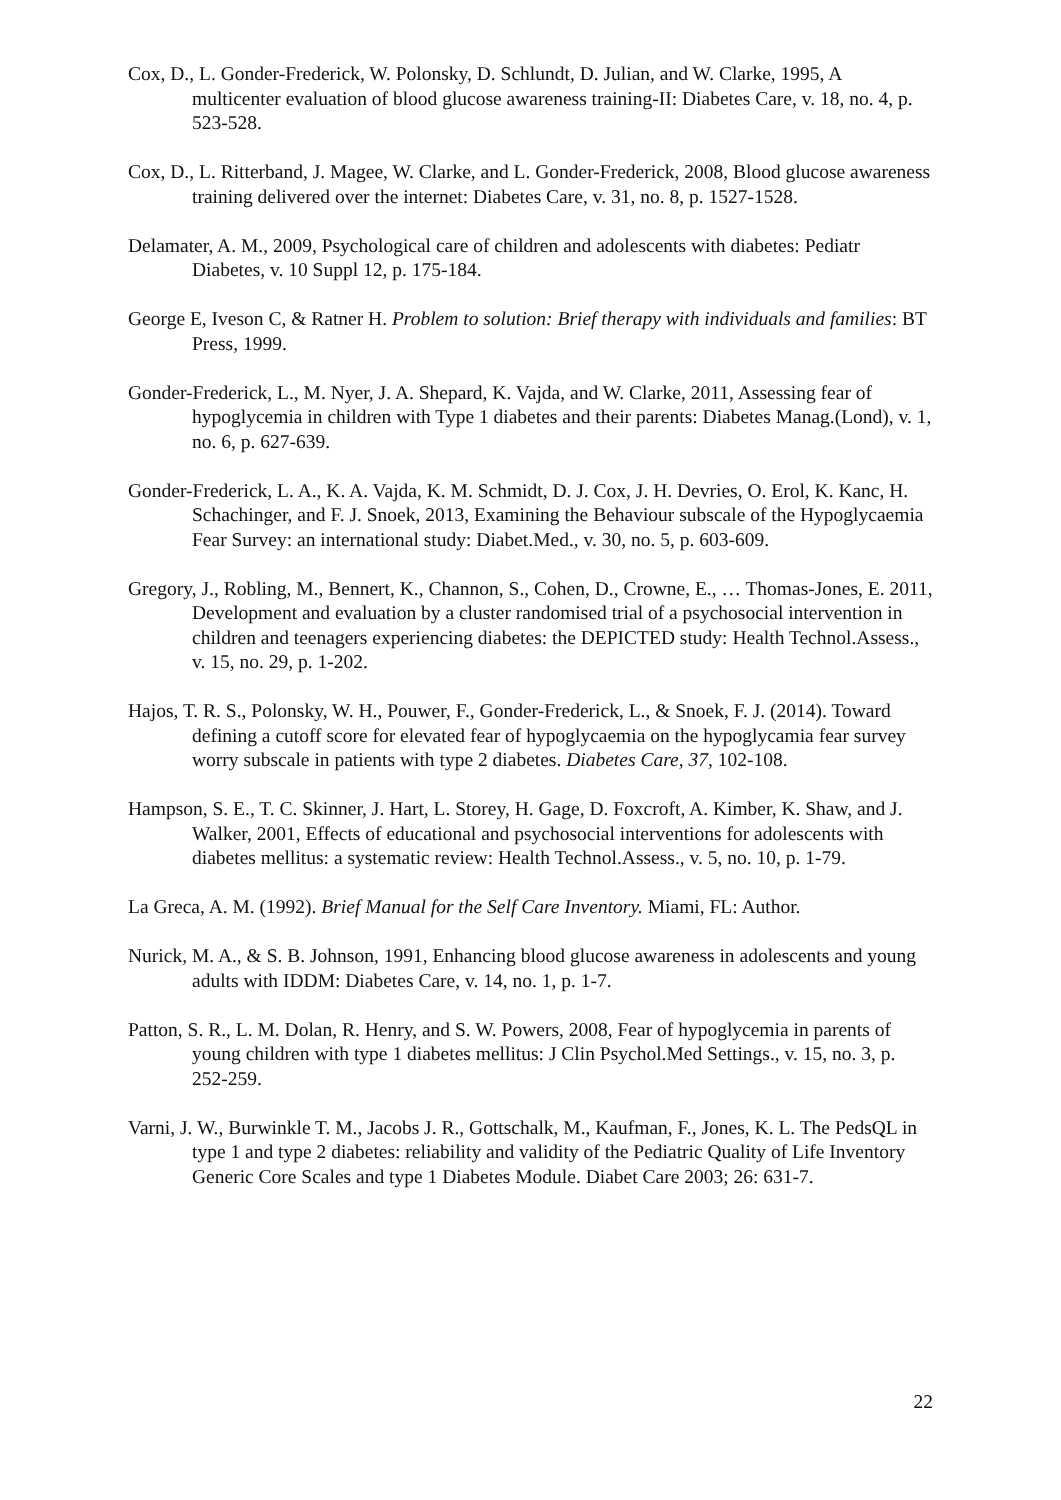Cox, D., L. Gonder-Frederick, W. Polonsky, D. Schlundt, D. Julian, and W. Clarke, 1995, A multicenter evaluation of blood glucose awareness training-II: Diabetes Care, v. 18, no. 4, p. 523-528.
Cox, D., L. Ritterband, J. Magee, W. Clarke, and L. Gonder-Frederick, 2008, Blood glucose awareness training delivered over the internet: Diabetes Care, v. 31, no. 8, p. 1527-1528.
Delamater, A. M., 2009, Psychological care of children and adolescents with diabetes: Pediatr Diabetes, v. 10 Suppl 12, p. 175-184.
George E, Iveson C, & Ratner H. Problem to solution: Brief therapy with individuals and families: BT Press, 1999.
Gonder-Frederick, L., M. Nyer, J. A. Shepard, K. Vajda, and W. Clarke, 2011, Assessing fear of hypoglycemia in children with Type 1 diabetes and their parents: Diabetes Manag.(Lond), v. 1, no. 6, p. 627-639.
Gonder-Frederick, L. A., K. A. Vajda, K. M. Schmidt, D. J. Cox, J. H. Devries, O. Erol, K. Kanc, H. Schachinger, and F. J. Snoek, 2013, Examining the Behaviour subscale of the Hypoglycaemia Fear Survey: an international study: Diabet.Med., v. 30, no. 5, p. 603-609.
Gregory, J., Robling, M., Bennert, K., Channon, S., Cohen, D., Crowne, E., … Thomas-Jones, E. 2011, Development and evaluation by a cluster randomised trial of a psychosocial intervention in children and teenagers experiencing diabetes: the DEPICTED study: Health Technol.Assess., v. 15, no. 29, p. 1-202.
Hajos, T. R. S., Polonsky, W. H., Pouwer, F., Gonder-Frederick, L., & Snoek, F. J. (2014). Toward defining a cutoff score for elevated fear of hypoglycaemia on the hypoglycamia fear survey worry subscale in patients with type 2 diabetes. Diabetes Care, 37, 102-108.
Hampson, S. E., T. C. Skinner, J. Hart, L. Storey, H. Gage, D. Foxcroft, A. Kimber, K. Shaw, and J. Walker, 2001, Effects of educational and psychosocial interventions for adolescents with diabetes mellitus: a systematic review: Health Technol.Assess., v. 5, no. 10, p. 1-79.
La Greca, A. M. (1992). Brief Manual for the Self Care Inventory. Miami, FL: Author.
Nurick, M. A., & S. B. Johnson, 1991, Enhancing blood glucose awareness in adolescents and young adults with IDDM: Diabetes Care, v. 14, no. 1, p. 1-7.
Patton, S. R., L. M. Dolan, R. Henry, and S. W. Powers, 2008, Fear of hypoglycemia in parents of young children with type 1 diabetes mellitus: J Clin Psychol.Med Settings., v. 15, no. 3, p. 252-259.
Varni, J. W., Burwinkle T. M., Jacobs J. R., Gottschalk, M., Kaufman, F., Jones, K. L. The PedsQL in type 1 and type 2 diabetes: reliability and validity of the Pediatric Quality of Life Inventory Generic Core Scales and type 1 Diabetes Module. Diabet Care 2003; 26: 631-7.
22